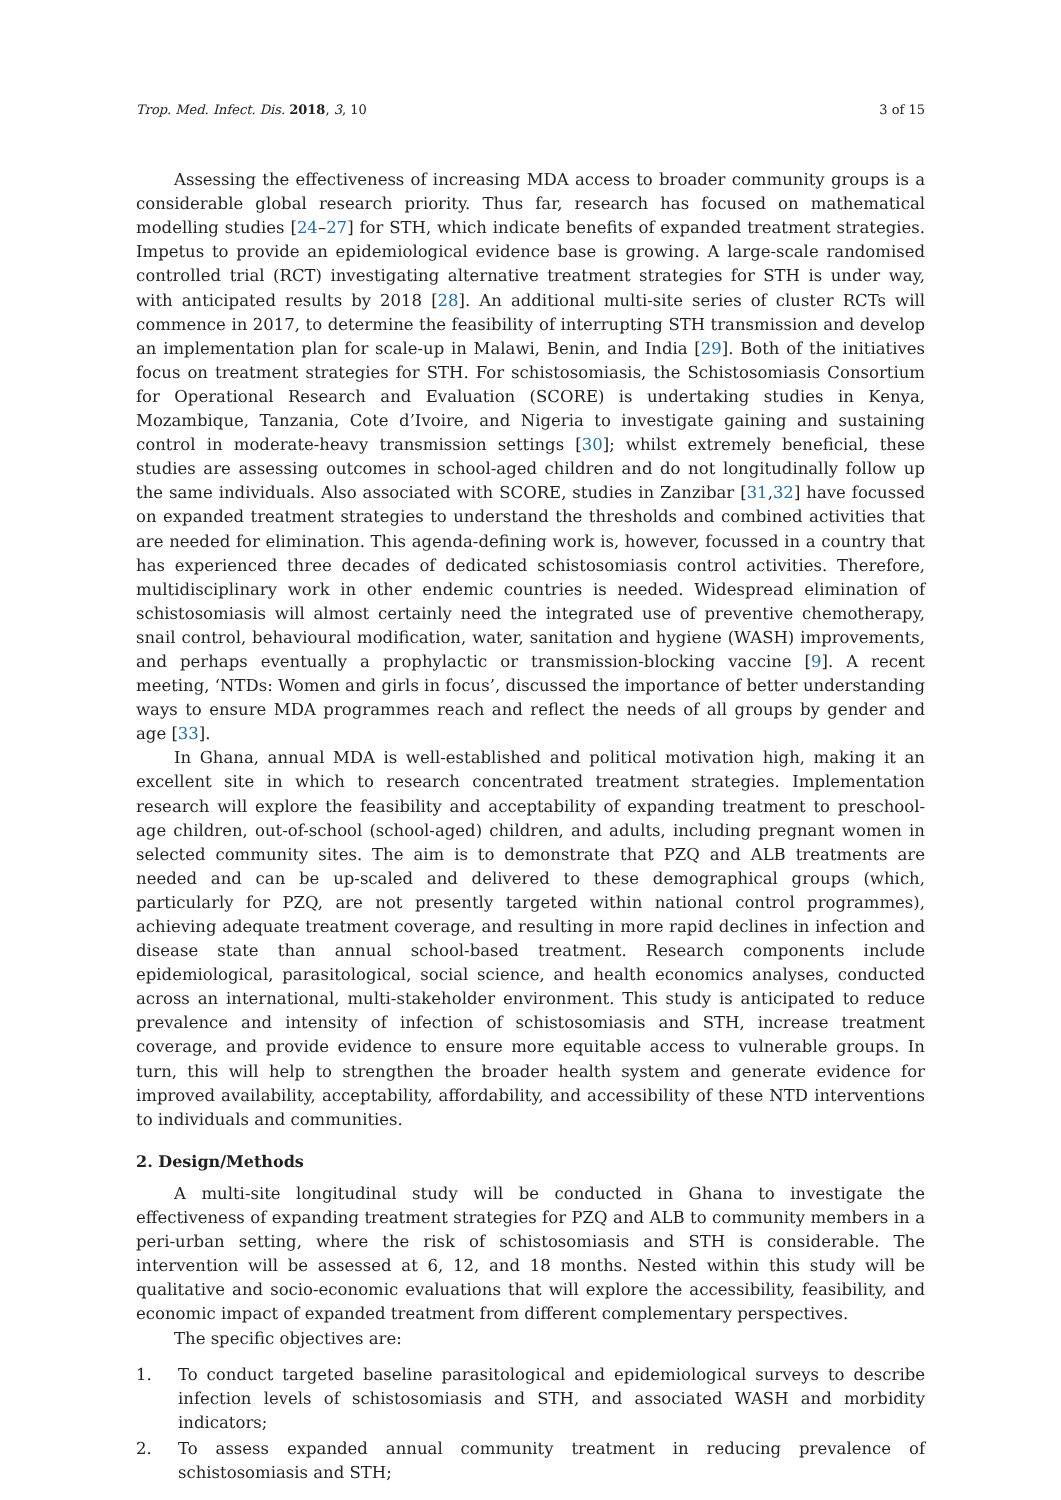Trop. Med. Infect. Dis. 2018, 3, 10 3 of 15
Assessing the effectiveness of increasing MDA access to broader community groups is a considerable global research priority. Thus far, research has focused on mathematical modelling studies [24–27] for STH, which indicate benefits of expanded treatment strategies. Impetus to provide an epidemiological evidence base is growing. A large-scale randomised controlled trial (RCT) investigating alternative treatment strategies for STH is under way, with anticipated results by 2018 [28]. An additional multi-site series of cluster RCTs will commence in 2017, to determine the feasibility of interrupting STH transmission and develop an implementation plan for scale-up in Malawi, Benin, and India [29]. Both of the initiatives focus on treatment strategies for STH. For schistosomiasis, the Schistosomiasis Consortium for Operational Research and Evaluation (SCORE) is undertaking studies in Kenya, Mozambique, Tanzania, Cote d’Ivoire, and Nigeria to investigate gaining and sustaining control in moderate-heavy transmission settings [30]; whilst extremely beneficial, these studies are assessing outcomes in school-aged children and do not longitudinally follow up the same individuals. Also associated with SCORE, studies in Zanzibar [31,32] have focussed on expanded treatment strategies to understand the thresholds and combined activities that are needed for elimination. This agenda-defining work is, however, focussed in a country that has experienced three decades of dedicated schistosomiasis control activities. Therefore, multidisciplinary work in other endemic countries is needed. Widespread elimination of schistosomiasis will almost certainly need the integrated use of preventive chemotherapy, snail control, behavioural modification, water, sanitation and hygiene (WASH) improvements, and perhaps eventually a prophylactic or transmission-blocking vaccine [9]. A recent meeting, ‘NTDs: Women and girls in focus’, discussed the importance of better understanding ways to ensure MDA programmes reach and reflect the needs of all groups by gender and age [33].
In Ghana, annual MDA is well-established and political motivation high, making it an excellent site in which to research concentrated treatment strategies. Implementation research will explore the feasibility and acceptability of expanding treatment to preschool-age children, out-of-school (school-aged) children, and adults, including pregnant women in selected community sites. The aim is to demonstrate that PZQ and ALB treatments are needed and can be up-scaled and delivered to these demographical groups (which, particularly for PZQ, are not presently targeted within national control programmes), achieving adequate treatment coverage, and resulting in more rapid declines in infection and disease state than annual school-based treatment. Research components include epidemiological, parasitological, social science, and health economics analyses, conducted across an international, multi-stakeholder environment. This study is anticipated to reduce prevalence and intensity of infection of schistosomiasis and STH, increase treatment coverage, and provide evidence to ensure more equitable access to vulnerable groups. In turn, this will help to strengthen the broader health system and generate evidence for improved availability, acceptability, affordability, and accessibility of these NTD interventions to individuals and communities.
2. Design/Methods
A multi-site longitudinal study will be conducted in Ghana to investigate the effectiveness of expanding treatment strategies for PZQ and ALB to community members in a peri-urban setting, where the risk of schistosomiasis and STH is considerable. The intervention will be assessed at 6, 12, and 18 months. Nested within this study will be qualitative and socio-economic evaluations that will explore the accessibility, feasibility, and economic impact of expanded treatment from different complementary perspectives.
The specific objectives are:
1. To conduct targeted baseline parasitological and epidemiological surveys to describe infection levels of schistosomiasis and STH, and associated WASH and morbidity indicators;
2. To assess expanded annual community treatment in reducing prevalence of schistosomiasis and STH;